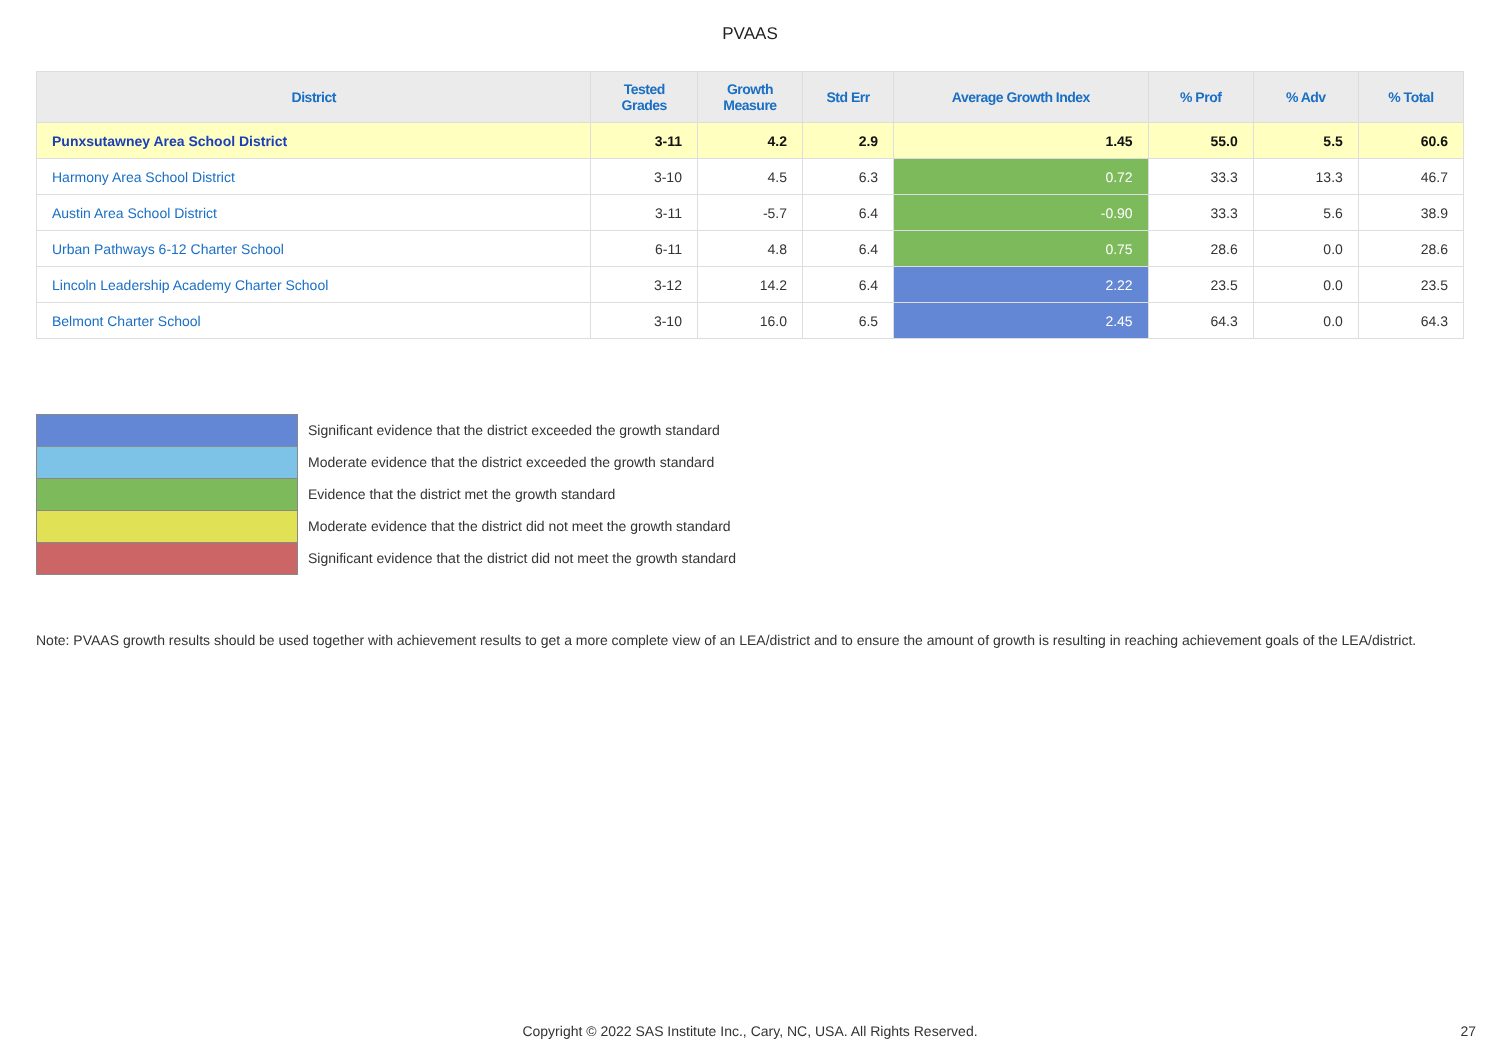PVAAS
| District | Tested Grades | Growth Measure | Std Err | Average Growth Index | % Prof | % Adv | % Total |
| --- | --- | --- | --- | --- | --- | --- | --- |
| Punxsutawney Area School District | 3-11 | 4.2 | 2.9 | 1.45 | 55.0 | 5.5 | 60.6 |
| Harmony Area School District | 3-10 | 4.5 | 6.3 | 0.72 | 33.3 | 13.3 | 46.7 |
| Austin Area School District | 3-11 | -5.7 | 6.4 | -0.90 | 33.3 | 5.6 | 38.9 |
| Urban Pathways 6-12 Charter School | 6-11 | 4.8 | 6.4 | 0.75 | 28.6 | 0.0 | 28.6 |
| Lincoln Leadership Academy Charter School | 3-12 | 14.2 | 6.4 | 2.22 | 23.5 | 0.0 | 23.5 |
| Belmont Charter School | 3-10 | 16.0 | 6.5 | 2.45 | 64.3 | 0.0 | 64.3 |
Significant evidence that the district exceeded the growth standard
Moderate evidence that the district exceeded the growth standard
Evidence that the district met the growth standard
Moderate evidence that the district did not meet the growth standard
Significant evidence that the district did not meet the growth standard
Note: PVAAS growth results should be used together with achievement results to get a more complete view of an LEA/district and to ensure the amount of growth is resulting in reaching achievement goals of the LEA/district.
Copyright © 2022 SAS Institute Inc., Cary, NC, USA. All Rights Reserved. 27